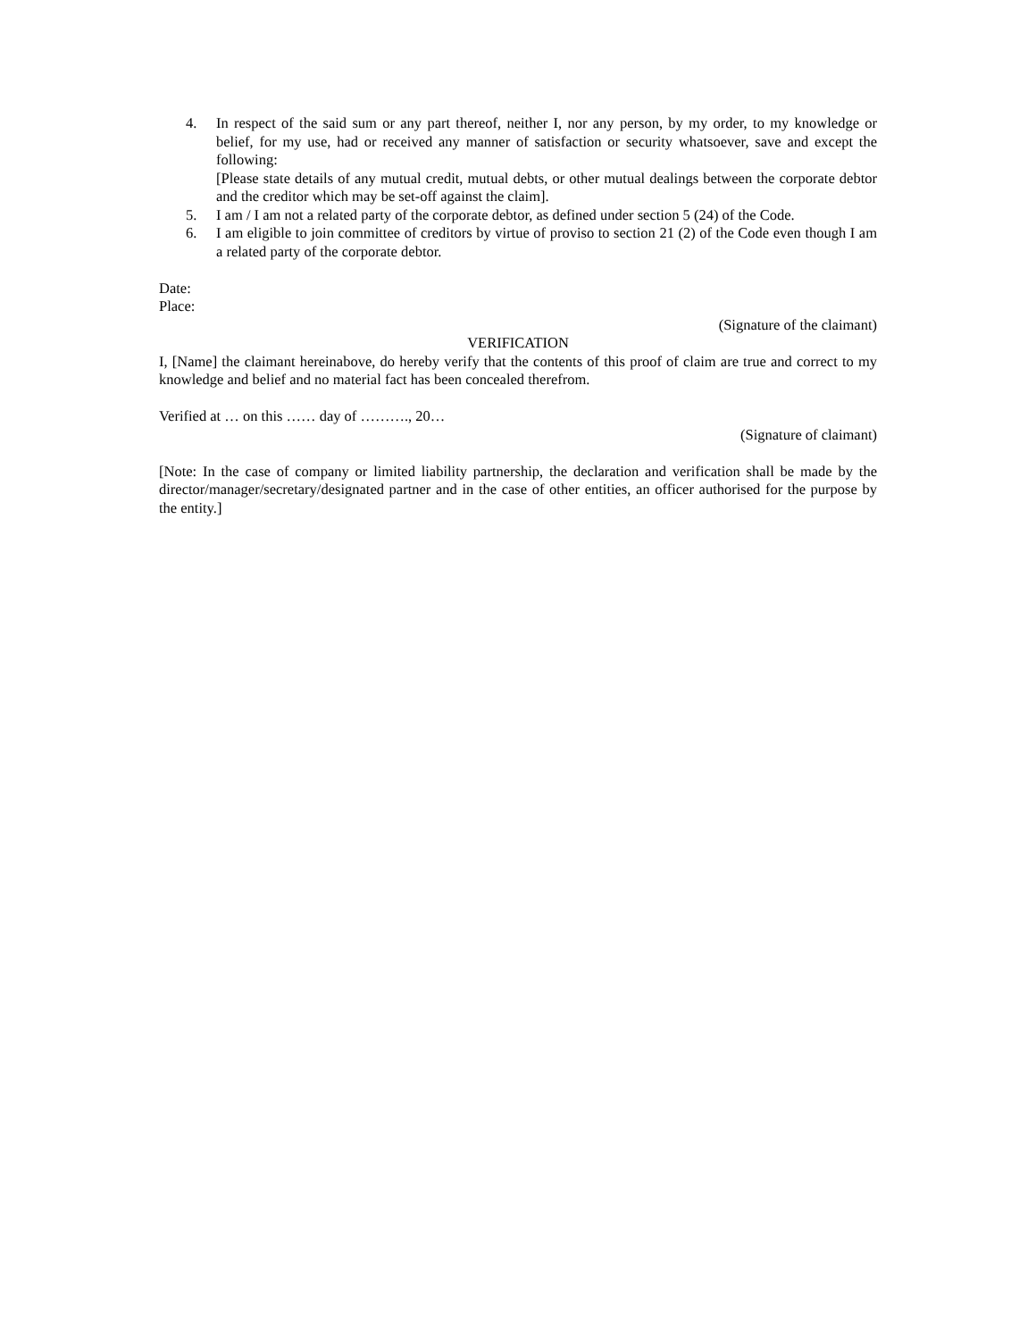4. In respect of the said sum or any part thereof, neither I, nor any person, by my order, to my knowledge or belief, for my use, had or received any manner of satisfaction or security whatsoever, save and except the following:
[Please state details of any mutual credit, mutual debts, or other mutual dealings between the corporate debtor and the creditor which may be set-off against the claim].
5. I am / I am not a related party of the corporate debtor, as defined under section 5 (24) of the Code.
6. I am eligible to join committee of creditors by virtue of proviso to section 21 (2) of the Code even though I am a related party of the corporate debtor.
Date:
Place:
(Signature of the claimant)
VERIFICATION
I, [Name] the claimant hereinabove, do hereby verify that the contents of this proof of claim are true and correct to my knowledge and belief and no material fact has been concealed therefrom.
Verified at … on this …… day of ………., 20…
(Signature of claimant)
[Note: In the case of company or limited liability partnership, the declaration and verification shall be made by the director/manager/secretary/designated partner and in the case of other entities, an officer authorised for the purpose by the entity.]